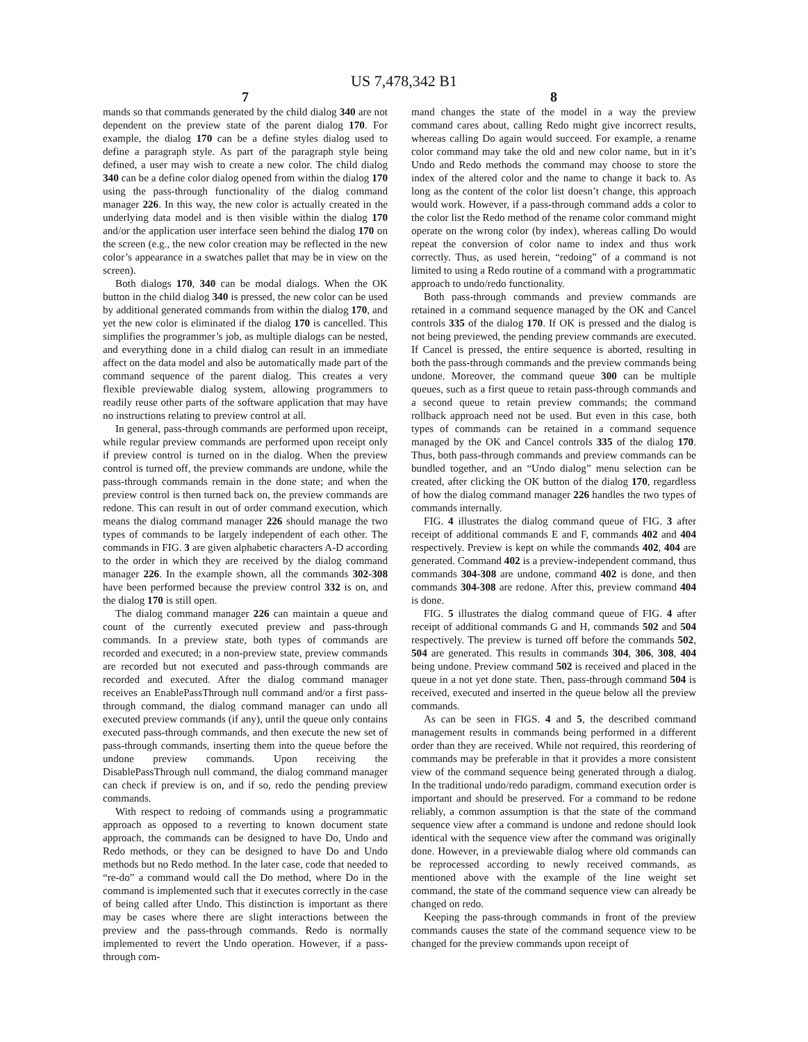US 7,478,342 B1
7
mands so that commands generated by the child dialog 340 are not dependent on the preview state of the parent dialog 170. For example, the dialog 170 can be a define styles dialog used to define a paragraph style. As part of the paragraph style being defined, a user may wish to create a new color. The child dialog 340 can be a define color dialog opened from within the dialog 170 using the pass-through functionality of the dialog command manager 226. In this way, the new color is actually created in the underlying data model and is then visible within the dialog 170 and/or the application user interface seen behind the dialog 170 on the screen (e.g., the new color creation may be reflected in the new color’s appearance in a swatches pallet that may be in view on the screen).
Both dialogs 170, 340 can be modal dialogs. When the OK button in the child dialog 340 is pressed, the new color can be used by additional generated commands from within the dialog 170, and yet the new color is eliminated if the dialog 170 is cancelled. This simplifies the programmer’s job, as multiple dialogs can be nested, and everything done in a child dialog can result in an immediate affect on the data model and also be automatically made part of the command sequence of the parent dialog. This creates a very flexible previewable dialog system, allowing programmers to readily reuse other parts of the software application that may have no instructions relating to preview control at all.
In general, pass-through commands are performed upon receipt, while regular preview commands are performed upon receipt only if preview control is turned on in the dialog. When the preview control is turned off, the preview commands are undone, while the pass-through commands remain in the done state; and when the preview control is then turned back on, the preview commands are redone. This can result in out of order command execution, which means the dialog command manager 226 should manage the two types of commands to be largely independent of each other. The commands in FIG. 3 are given alphabetic characters A-D according to the order in which they are received by the dialog command manager 226. In the example shown, all the commands 302-308 have been performed because the preview control 332 is on, and the dialog 170 is still open.
The dialog command manager 226 can maintain a queue and count of the currently executed preview and pass-through commands. In a preview state, both types of commands are recorded and executed; in a non-preview state, preview commands are recorded but not executed and pass-through commands are recorded and executed. After the dialog command manager receives an EnablePassThrough null command and/or a first pass-through command, the dialog command manager can undo all executed preview commands (if any), until the queue only contains executed pass-through commands, and then execute the new set of pass-through commands, inserting them into the queue before the undone preview commands. Upon receiving the DisablePassThrough null command, the dialog command manager can check if preview is on, and if so, redo the pending preview commands.
With respect to redoing of commands using a programmatic approach as opposed to a reverting to known document state approach, the commands can be designed to have Do, Undo and Redo methods, or they can be designed to have Do and Undo methods but no Redo method. In the later case, code that needed to “re-do” a command would call the Do method, where Do in the command is implemented such that it executes correctly in the case of being called after Undo. This distinction is important as there may be cases where there are slight interactions between the preview and the pass-through commands. Redo is normally implemented to revert the Undo operation. However, if a pass-through com-
8
mand changes the state of the model in a way the preview command cares about, calling Redo might give incorrect results, whereas calling Do again would succeed. For example, a rename color command may take the old and new color name, but in it’s Undo and Redo methods the command may choose to store the index of the altered color and the name to change it back to. As long as the content of the color list doesn’t change, this approach would work. However, if a pass-through command adds a color to the color list the Redo method of the rename color command might operate on the wrong color (by index), whereas calling Do would repeat the conversion of color name to index and thus work correctly. Thus, as used herein, “redoing” of a command is not limited to using a Redo routine of a command with a programmatic approach to undo/redo functionality.
Both pass-through commands and preview commands are retained in a command sequence managed by the OK and Cancel controls 335 of the dialog 170. If OK is pressed and the dialog is not being previewed, the pending preview commands are executed. If Cancel is pressed, the entire sequence is aborted, resulting in both the pass-through commands and the preview commands being undone. Moreover, the command queue 300 can be multiple queues, such as a first queue to retain pass-through commands and a second queue to retain preview commands; the command rollback approach need not be used. But even in this case, both types of commands can be retained in a command sequence managed by the OK and Cancel controls 335 of the dialog 170. Thus, both pass-through commands and preview commands can be bundled together, and an “Undo dialog” menu selection can be created, after clicking the OK button of the dialog 170, regardless of how the dialog command manager 226 handles the two types of commands internally.
FIG. 4 illustrates the dialog command queue of FIG. 3 after receipt of additional commands E and F, commands 402 and 404 respectively. Preview is kept on while the commands 402, 404 are generated. Command 402 is a preview-independent command, thus commands 304-308 are undone, command 402 is done, and then commands 304-308 are redone. After this, preview command 404 is done.
FIG. 5 illustrates the dialog command queue of FIG. 4 after receipt of additional commands G and H, commands 502 and 504 respectively. The preview is turned off before the commands 502, 504 are generated. This results in commands 304, 306, 308, 404 being undone. Preview command 502 is received and placed in the queue in a not yet done state. Then, pass-through command 504 is received, executed and inserted in the queue below all the preview commands.
As can be seen in FIGS. 4 and 5, the described command management results in commands being performed in a different order than they are received. While not required, this reordering of commands may be preferable in that it provides a more consistent view of the command sequence being generated through a dialog. In the traditional undo/redo paradigm, command execution order is important and should be preserved. For a command to be redone reliably, a common assumption is that the state of the command sequence view after a command is undone and redone should look identical with the sequence view after the command was originally done. However, in a previewable dialog where old commands can be reprocessed according to newly received commands, as mentioned above with the example of the line weight set command, the state of the command sequence view can already be changed on redo.
Keeping the pass-through commands in front of the preview commands causes the state of the command sequence view to be changed for the preview commands upon receipt of